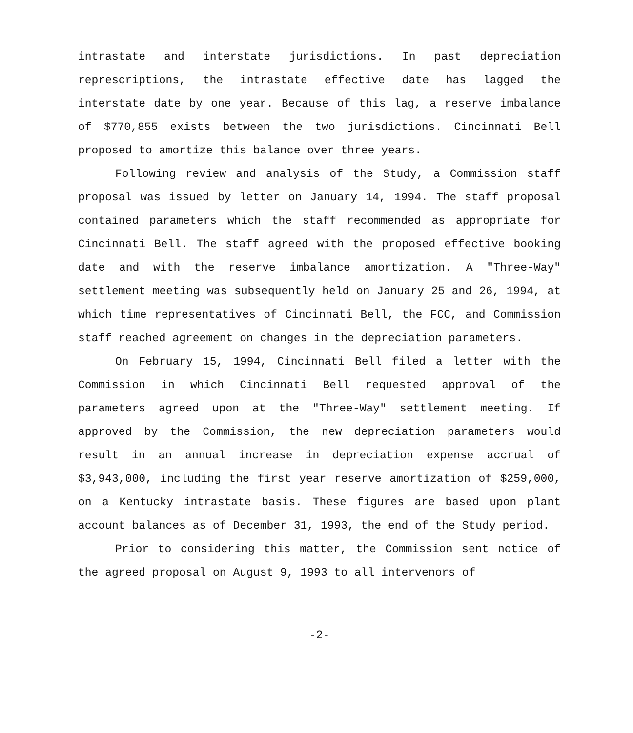intrastate and interstate jurisdictions. In past depreciation represcriptions, the intrastate effective date has lagged the interstate date by one year. Because of this lag, a reserve imbalance of $770,855 exists between the two jurisdictions. Cincinnati Bell proposed to amortize this balance over three years.
Following review and analysis of the Study, a Commission staff proposal was issued by letter on January 14, 1994. The staff proposal contained parameters which the staff recommended as appropriate for Cincinnati Bell. The staff agreed with the proposed effective booking date and with the reserve imbalance amortization. A "Three-Way" settlement meeting was subsequently held on January 25 and 26, 1994, at which time representatives of Cincinnati Bell, the FCC, and Commission staff reached agreement on changes in the depreciation parameters.
On February 15, 1994, Cincinnati Bell filed a letter with the Commission in which Cincinnati Bell requested approval of the parameters agreed upon at the "Three-Way" settlement meeting. If approved by the Commission, the new depreciation parameters would result in an annual increase in depreciation expense accrual of $3,943,000, including the first year reserve amortization of $259,000, on a Kentucky intrastate basis. These figures are based upon plant account balances as of December 31, 1993, the end of the Study period.
Prior to considering this matter, the Commission sent notice of the agreed proposal on August 9, 1993 to all intervenors of
-2-